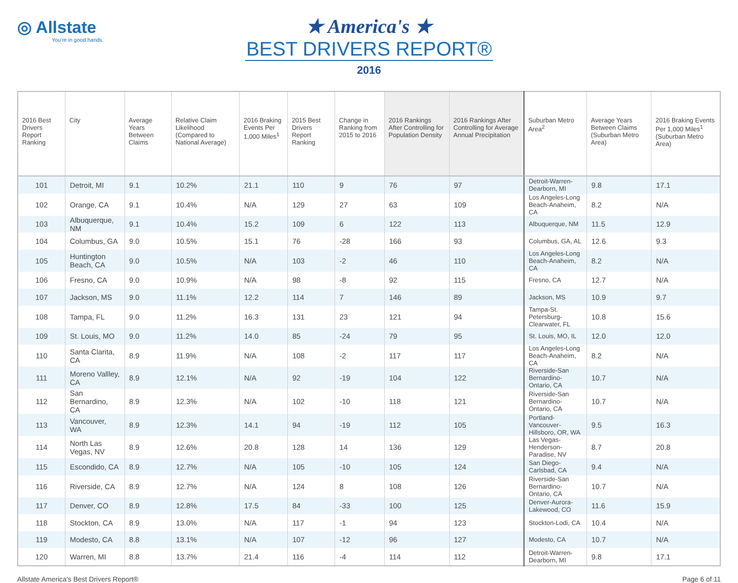◎ Allstate
You're in good hands.
★ America's ★
BEST DRIVERS REPORT®
2016
| 2016 Best Drivers Report Ranking | City | Average Years Between Claims | Relative Claim Likelihood (Compared to National Average) | 2016 Braking Events Per 1,000 Miles<sup>1</sup> | 2015 Best Drivers Report Ranking | Change in Ranking from 2015 to 2016 | 2016 Rankings After Controlling for Population Density | 2016 Rankings After Controlling for Average Annual Precipitation | Suburban Metro Area<sup>2</sup> | Average Years Between Claims (Suburban Metro Area) | 2016 Braking Events Per 1,000 Miles<sup>1</sup> (Suburban Metro Area) |
| --- | --- | --- | --- | --- | --- | --- | --- | --- | --- | --- | --- |
| 101 | Detroit, MI | 9.1 | 10.2% | 21.1 | 110 | 9 | 76 | 97 | Detroit-Warren-Dearborn, MI | 9.8 | 17.1 |
| 102 | Orange, CA | 9.1 | 10.4% | N/A | 129 | 27 | 63 | 109 | Los Angeles-Long Beach-Anaheim, CA | 8.2 | N/A |
| 103 | Albuquerque, NM | 9.1 | 10.4% | 15.2 | 109 | 6 | 122 | 113 | Albuquerque, NM | 11.5 | 12.9 |
| 104 | Columbus, GA | 9.0 | 10.5% | 15.1 | 76 | -28 | 166 | 93 | Columbus, GA, AL | 12.6 | 9.3 |
| 105 | Huntington Beach, CA | 9.0 | 10.5% | N/A | 103 | -2 | 46 | 110 | Los Angeles-Long Beach-Anaheim, CA | 8.2 | N/A |
| 106 | Fresno, CA | 9.0 | 10.9% | N/A | 98 | -8 | 92 | 115 | Fresno, CA | 12.7 | N/A |
| 107 | Jackson, MS | 9.0 | 11.1% | 12.2 | 114 | 7 | 146 | 89 | Jackson, MS | 10.9 | 9.7 |
| 108 | Tampa, FL | 9.0 | 11.2% | 16.3 | 131 | 23 | 121 | 94 | Tampa-St. Petersburg-Clearwater, FL | 10.8 | 15.6 |
| 109 | St. Louis, MO | 9.0 | 11.2% | 14.0 | 85 | -24 | 79 | 95 | St. Louis, MO, IL | 12.0 | 12.0 |
| 110 | Santa Clarita, CA | 8.9 | 11.9% | N/A | 108 | -2 | 117 | 117 | Los Angeles-Long Beach-Anaheim, CA | 8.2 | N/A |
| 111 | Moreno Vallley, CA | 8.9 | 12.1% | N/A | 92 | -19 | 104 | 122 | Riverside-San Bernardino-Ontario, CA | 10.7 | N/A |
| 112 | San Bernardino, CA | 8.9 | 12.3% | N/A | 102 | -10 | 118 | 121 | Riverside-San Bernardino-Ontario, CA | 10.7 | N/A |
| 113 | Vancouver, WA | 8.9 | 12.3% | 14.1 | 94 | -19 | 112 | 105 | Portland-Vancouver-Hillsboro, OR, WA | 9.5 | 16.3 |
| 114 | North Las Vegas, NV | 8.9 | 12.6% | 20.8 | 128 | 14 | 136 | 129 | Las Vegas-Henderson-Paradise, NV | 8.7 | 20.8 |
| 115 | Escondido, CA | 8.9 | 12.7% | N/A | 105 | -10 | 105 | 124 | San Diego-Carlsbad, CA | 9.4 | N/A |
| 116 | Riverside, CA | 8.9 | 12.7% | N/A | 124 | 8 | 108 | 126 | Riverside-San Bernardino-Ontario, CA | 10.7 | N/A |
| 117 | Denver, CO | 8.9 | 12.8% | 17.5 | 84 | -33 | 100 | 125 | Denver-Aurora-Lakewood, CO | 11.6 | 15.9 |
| 118 | Stockton, CA | 8.9 | 13.0% | N/A | 117 | -1 | 94 | 123 | Stockton-Lodi, CA | 10.4 | N/A |
| 119 | Modesto, CA | 8.8 | 13.1% | N/A | 107 | -12 | 96 | 127 | Modesto, CA | 10.7 | N/A |
| 120 | Warren, MI | 8.8 | 13.7% | 21.4 | 116 | -4 | 114 | 112 | Detroit-Warren-Dearborn, MI | 9.8 | 17.1 |
Allstate America's Best Drivers Report® Page 6 of 11